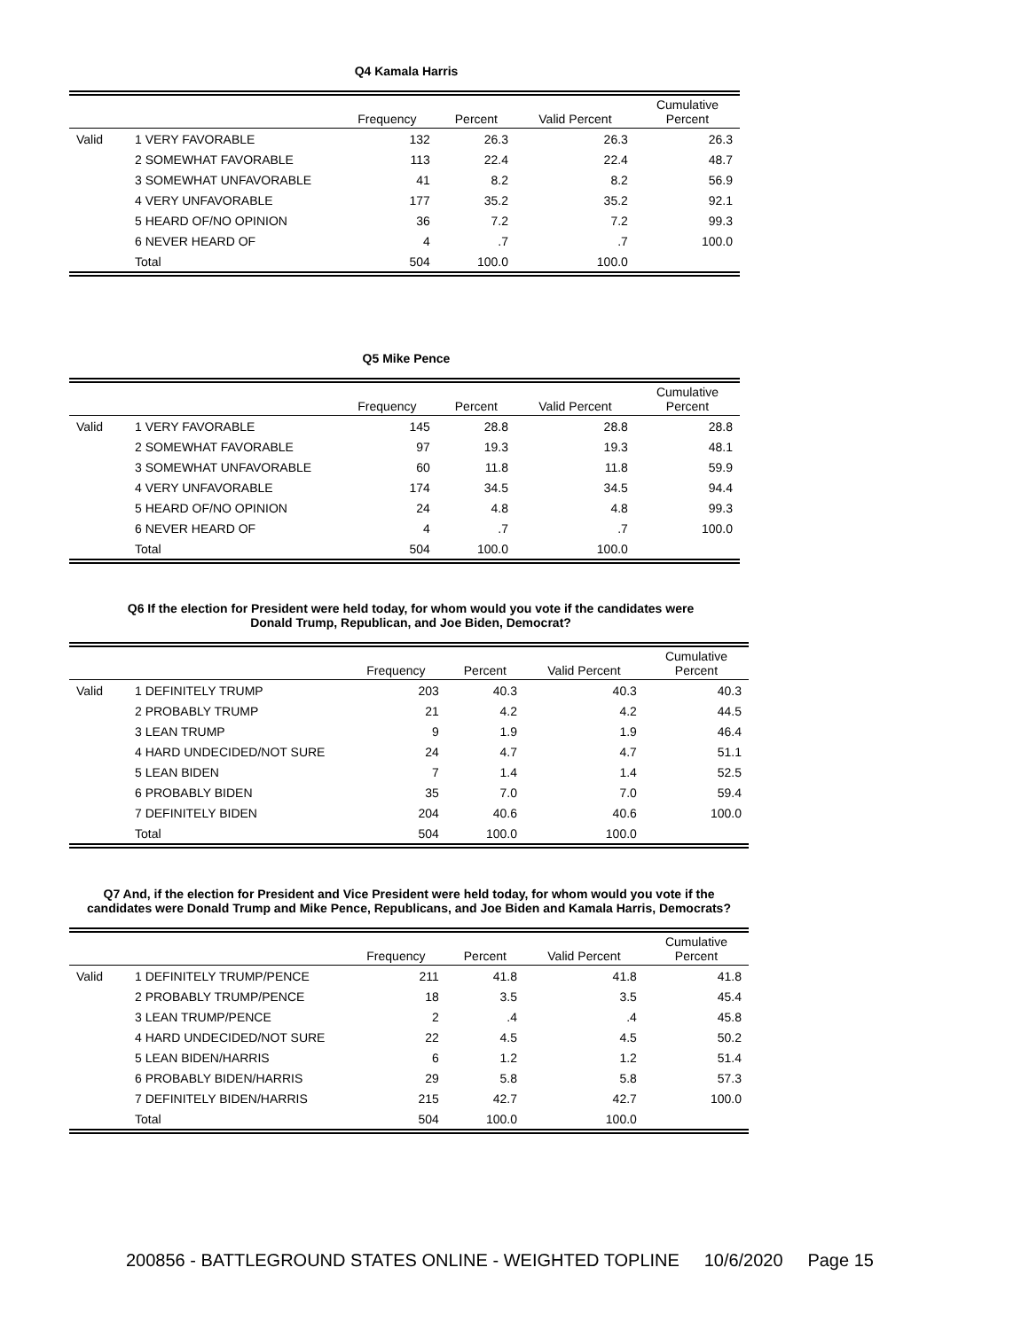Q4 Kamala Harris
| | | Frequency | Percent | Valid Percent | Cumulative Percent |
| --- | --- | --- | --- | --- | --- |
| Valid | 1 VERY FAVORABLE | 132 | 26.3 | 26.3 | 26.3 |
| | 2 SOMEWHAT FAVORABLE | 113 | 22.4 | 22.4 | 48.7 |
| | 3 SOMEWHAT UNFAVORABLE | 41 | 8.2 | 8.2 | 56.9 |
| | 4 VERY UNFAVORABLE | 177 | 35.2 | 35.2 | 92.1 |
| | 5 HEARD OF/NO OPINION | 36 | 7.2 | 7.2 | 99.3 |
| | 6 NEVER HEARD OF | 4 | .7 | .7 | 100.0 |
| | Total | 504 | 100.0 | 100.0 | |
Q5 Mike Pence
| | | Frequency | Percent | Valid Percent | Cumulative Percent |
| --- | --- | --- | --- | --- | --- |
| Valid | 1 VERY FAVORABLE | 145 | 28.8 | 28.8 | 28.8 |
| | 2 SOMEWHAT FAVORABLE | 97 | 19.3 | 19.3 | 48.1 |
| | 3 SOMEWHAT UNFAVORABLE | 60 | 11.8 | 11.8 | 59.9 |
| | 4 VERY UNFAVORABLE | 174 | 34.5 | 34.5 | 94.4 |
| | 5 HEARD OF/NO OPINION | 24 | 4.8 | 4.8 | 99.3 |
| | 6 NEVER HEARD OF | 4 | .7 | .7 | 100.0 |
| | Total | 504 | 100.0 | 100.0 | |
Q6 If the election for President were held today, for whom would you vote if the candidates were
Donald Trump, Republican, and Joe Biden, Democrat?
| | | Frequency | Percent | Valid Percent | Cumulative Percent |
| --- | --- | --- | --- | --- | --- |
| Valid | 1 DEFINITELY TRUMP | 203 | 40.3 | 40.3 | 40.3 |
| | 2 PROBABLY TRUMP | 21 | 4.2 | 4.2 | 44.5 |
| | 3 LEAN TRUMP | 9 | 1.9 | 1.9 | 46.4 |
| | 4 HARD UNDECIDED/NOT SURE | 24 | 4.7 | 4.7 | 51.1 |
| | 5 LEAN BIDEN | 7 | 1.4 | 1.4 | 52.5 |
| | 6 PROBABLY BIDEN | 35 | 7.0 | 7.0 | 59.4 |
| | 7 DEFINITELY BIDEN | 204 | 40.6 | 40.6 | 100.0 |
| | Total | 504 | 100.0 | 100.0 | |
Q7 And, if the election for President and Vice President were held today, for whom would you vote if the
candidates were Donald Trump and Mike Pence, Republicans, and Joe Biden and Kamala Harris, Democrats?
| | | Frequency | Percent | Valid Percent | Cumulative Percent |
| --- | --- | --- | --- | --- | --- |
| Valid | 1 DEFINITELY TRUMP/PENCE | 211 | 41.8 | 41.8 | 41.8 |
| | 2 PROBABLY TRUMP/PENCE | 18 | 3.5 | 3.5 | 45.4 |
| | 3 LEAN TRUMP/PENCE | 2 | .4 | .4 | 45.8 |
| | 4 HARD UNDECIDED/NOT SURE | 22 | 4.5 | 4.5 | 50.2 |
| | 5 LEAN BIDEN/HARRIS | 6 | 1.2 | 1.2 | 51.4 |
| | 6 PROBABLY BIDEN/HARRIS | 29 | 5.8 | 5.8 | 57.3 |
| | 7 DEFINITELY BIDEN/HARRIS | 215 | 42.7 | 42.7 | 100.0 |
| | Total | 504 | 100.0 | 100.0 | |
200856 - BATTLEGROUND STATES ONLINE - WEIGHTED TOPLINE 10/6/2020 Page 15